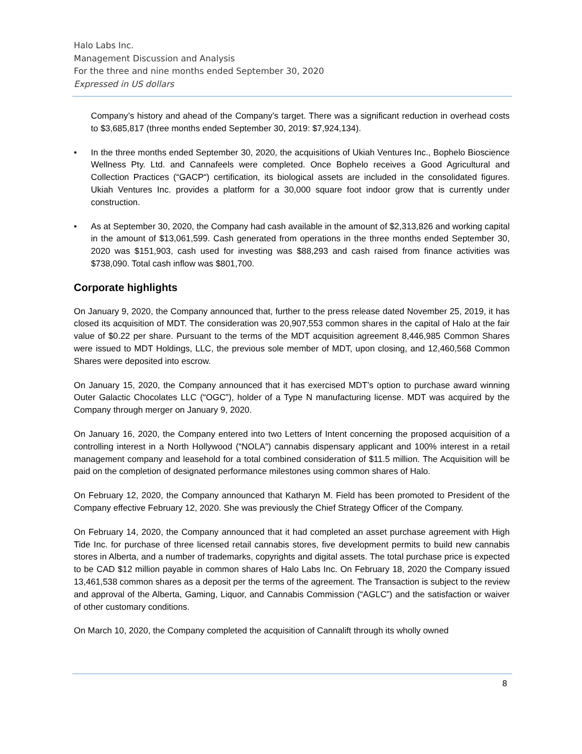Halo Labs Inc.
Management Discussion and Analysis
For the three and nine months ended September 30, 2020
Expressed in US dollars
Company’s history and ahead of the Company’s target. There was a significant reduction in overhead costs to $3,685,817 (three months ended September 30, 2019: $7,924,134).
• In the three months ended September 30, 2020, the acquisitions of Ukiah Ventures Inc., Bophelo Bioscience Wellness Pty. Ltd. and Cannafeels were completed. Once Bophelo receives a Good Agricultural and Collection Practices (“GACP“) certification, its biological assets are included in the consolidated figures. Ukiah Ventures Inc. provides a platform for a 30,000 square foot indoor grow that is currently under construction.
• As at September 30, 2020, the Company had cash available in the amount of $2,313,826 and working capital in the amount of $13,061,599. Cash generated from operations in the three months ended September 30, 2020 was $151,903, cash used for investing was $88,293 and cash raised from finance activities was $738,090. Total cash inflow was $801,700.
Corporate highlights
On January 9, 2020, the Company announced that, further to the press release dated November 25, 2019, it has closed its acquisition of MDT. The consideration was 20,907,553 common shares in the capital of Halo at the fair value of $0.22 per share. Pursuant to the terms of the MDT acquisition agreement 8,446,985 Common Shares were issued to MDT Holdings, LLC, the previous sole member of MDT, upon closing, and 12,460,568 Common Shares were deposited into escrow.
On January 15, 2020, the Company announced that it has exercised MDT’s option to purchase award winning Outer Galactic Chocolates LLC (“OGC”), holder of a Type N manufacturing license. MDT was acquired by the Company through merger on January 9, 2020.
On January 16, 2020, the Company entered into two Letters of Intent concerning the proposed acquisition of a controlling interest in a North Hollywood (“NOLA”) cannabis dispensary applicant and 100% interest in a retail management company and leasehold for a total combined consideration of $11.5 million. The Acquisition will be paid on the completion of designated performance milestones using common shares of Halo.
On February 12, 2020, the Company announced that Katharyn M. Field has been promoted to President of the Company effective February 12, 2020. She was previously the Chief Strategy Officer of the Company.
On February 14, 2020, the Company announced that it had completed an asset purchase agreement with High Tide Inc. for purchase of three licensed retail cannabis stores, five development permits to build new cannabis stores in Alberta, and a number of trademarks, copyrights and digital assets. The total purchase price is expected to be CAD $12 million payable in common shares of Halo Labs Inc. On February 18, 2020 the Company issued 13,461,538 common shares as a deposit per the terms of the agreement. The Transaction is subject to the review and approval of the Alberta, Gaming, Liquor, and Cannabis Commission (“AGLC”) and the satisfaction or waiver of other customary conditions.
On March 10, 2020, the Company completed the acquisition of Cannalift through its wholly owned
8